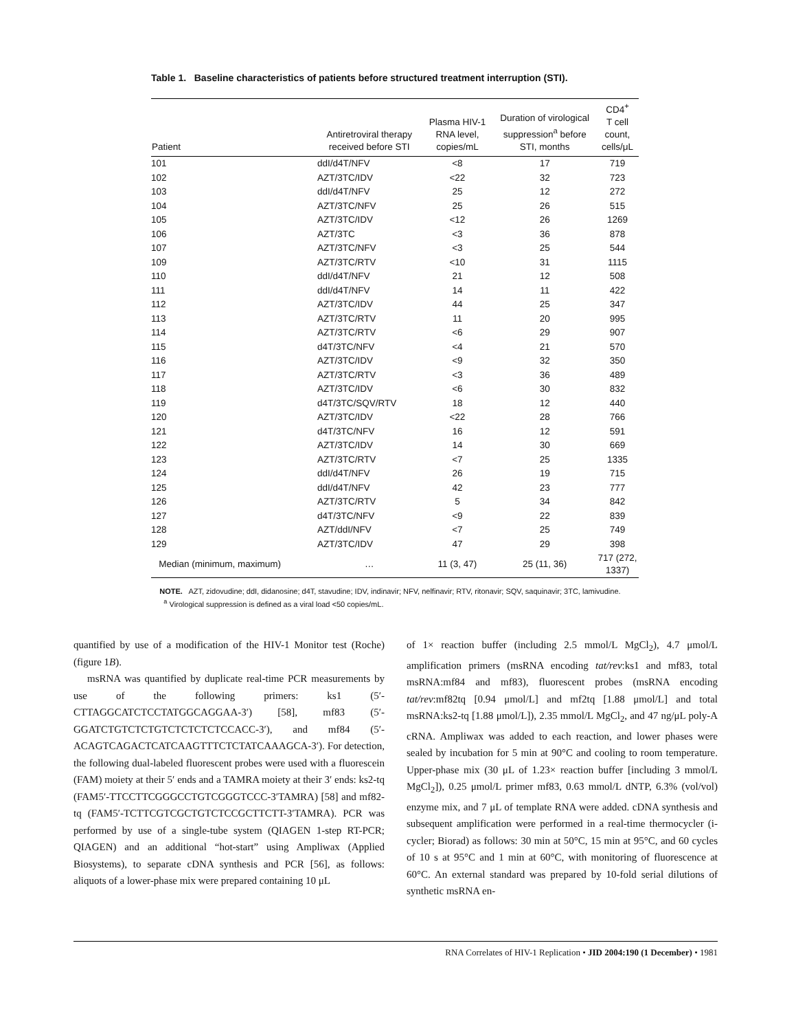Table 1. Baseline characteristics of patients before structured treatment interruption (STI).
| Patient | Antiretroviral therapy received before STI | Plasma HIV-1 RNA level, copies/mL | Duration of virological suppression<sup>a</sup> before STI, months | CD4<sup>+</sup> T cell count, cells/μL |
| --- | --- | --- | --- | --- |
| 101 | ddI/d4T/NFV | <8 | 17 | 719 |
| 102 | AZT/3TC/IDV | <22 | 32 | 723 |
| 103 | ddI/d4T/NFV | 25 | 12 | 272 |
| 104 | AZT/3TC/NFV | 25 | 26 | 515 |
| 105 | AZT/3TC/IDV | <12 | 26 | 1269 |
| 106 | AZT/3TC | <3 | 36 | 878 |
| 107 | AZT/3TC/NFV | <3 | 25 | 544 |
| 109 | AZT/3TC/RTV | <10 | 31 | 1115 |
| 110 | ddI/d4T/NFV | 21 | 12 | 508 |
| 111 | ddI/d4T/NFV | 14 | 11 | 422 |
| 112 | AZT/3TC/IDV | 44 | 25 | 347 |
| 113 | AZT/3TC/RTV | 11 | 20 | 995 |
| 114 | AZT/3TC/RTV | <6 | 29 | 907 |
| 115 | d4T/3TC/NFV | <4 | 21 | 570 |
| 116 | AZT/3TC/IDV | <9 | 32 | 350 |
| 117 | AZT/3TC/RTV | <3 | 36 | 489 |
| 118 | AZT/3TC/IDV | <6 | 30 | 832 |
| 119 | d4T/3TC/SQV/RTV | 18 | 12 | 440 |
| 120 | AZT/3TC/IDV | <22 | 28 | 766 |
| 121 | d4T/3TC/NFV | 16 | 12 | 591 |
| 122 | AZT/3TC/IDV | 14 | 30 | 669 |
| 123 | AZT/3TC/RTV | <7 | 25 | 1335 |
| 124 | ddI/d4T/NFV | 26 | 19 | 715 |
| 125 | ddI/d4T/NFV | 42 | 23 | 777 |
| 126 | AZT/3TC/RTV | 5 | 34 | 842 |
| 127 | d4T/3TC/NFV | <9 | 22 | 839 |
| 128 | AZT/ddI/NFV | <7 | 25 | 749 |
| 129 | AZT/3TC/IDV | 47 | 29 | 398 |
| Median (minimum, maximum) | … | 11 (3, 47) | 25 (11, 36) | 717 (272, 1337) |
NOTE. AZT, zidovudine; ddI, didanosine; d4T, stavudine; IDV, indinavir; NFV, nelfinavir; RTV, ritonavir; SQV, saquinavir; 3TC, lamivudine.
<sup>a</sup> Virological suppression is defined as a viral load <50 copies/mL.
quantified by use of a modification of the HIV-1 Monitor test (Roche) (figure 1B).
msRNA was quantified by duplicate real-time PCR measurements by use of the following primers: ks1 (5′-CTTAGGCATCTCCTATGGCAGGAA-3′) [58], mf83 (5′-GGATCTGTCTCTGTCTCTCTCTCCACC-3′), and mf84 (5′-ACAGTCAGACTCATCAAGTTTCTCTATCAAAGCA-3′). For detection, the following dual-labeled fluorescent probes were used with a fluorescein (FAM) moiety at their 5′ ends and a TAMRA moiety at their 3′ ends: ks2-tq (FAM5′-TTCCTTCGGGCCTGTCGGGTCCC-3′TAMRA) [58] and mf82-tq (FAM5′-TCTTCGTCGCTGTCTCCGCTTCTT-3′TAMRA). PCR was performed by use of a single-tube system (QIAGEN 1-step RT-PCR; QIAGEN) and an additional “hot-start” using Ampliwax (Applied Biosystems), to separate cDNA synthesis and PCR [56], as follows: aliquots of a lower-phase mix were prepared containing 10 μL
of 1× reaction buffer (including 2.5 mmol/L MgCl<sub>2</sub>), 4.7 μmol/L amplification primers (msRNA encoding tat/rev:ks1 and mf83, total msRNA:mf84 and mf83), fluorescent probes (msRNA encoding tat/rev:mf82tq [0.94 μmol/L] and mf2tq [1.88 μmol/L] and total msRNA:ks2-tq [1.88 μmol/L]), 2.35 mmol/L MgCl<sub>2</sub>, and 47 ng/μL poly-A cRNA. Ampliwax was added to each reaction, and lower phases were sealed by incubation for 5 min at 90°C and cooling to room temperature. Upper-phase mix (30 μL of 1.23× reaction buffer [including 3 mmol/L MgCl<sub>2</sub>]), 0.25 μmol/L primer mf83, 0.63 mmol/L dNTP, 6.3% (vol/vol) enzyme mix, and 7 μL of template RNA were added. cDNA synthesis and subsequent amplification were performed in a real-time thermocycler (i-cycler; Biorad) as follows: 30 min at 50°C, 15 min at 95°C, and 60 cycles of 10 s at 95°C and 1 min at 60°C, with monitoring of fluorescence at 60°C. An external standard was prepared by 10-fold serial dilutions of synthetic msRNA en-
RNA Correlates of HIV-1 Replication • JID 2004:190 (1 December) • 1981